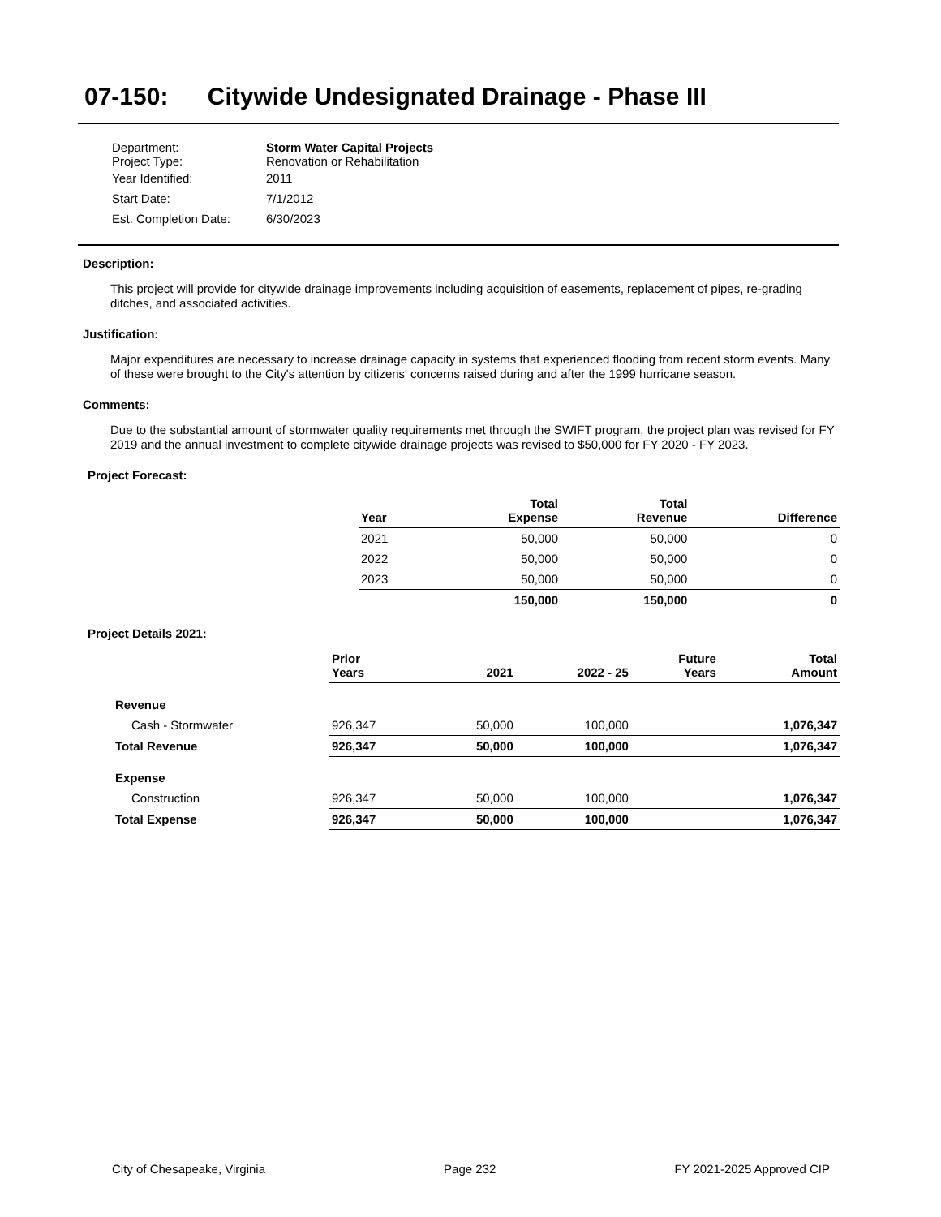07-150: Citywide Undesignated Drainage - Phase III
| Department: Project Type: | Storm Water Capital Projects Renovation or Rehabilitation |
| Year Identified: | 2011 |
| Start Date: | 7/1/2012 |
| Est. Completion Date: | 6/30/2023 |
Description:
This project will provide for citywide drainage improvements including acquisition of easements, replacement of pipes, re-grading ditches, and associated activities.
Justification:
Major expenditures are necessary to increase drainage capacity in systems that experienced flooding from recent storm events. Many of these were brought to the City's attention by citizens' concerns raised during and after the 1999 hurricane season.
Comments:
Due to the substantial amount of stormwater quality requirements met through the SWIFT program, the project plan was revised for FY 2019 and the annual investment to complete citywide drainage projects was revised to $50,000 for FY 2020 - FY 2023.
Project Forecast:
| Year | Total Expense | Total Revenue | Difference |
| --- | --- | --- | --- |
| 2021 | 50,000 | 50,000 | 0 |
| 2022 | 50,000 | 50,000 | 0 |
| 2023 | 50,000 | 50,000 | 0 |
| | 150,000 | 150,000 | 0 |
Project Details 2021:
| | Prior Years | 2021 | 2022 - 25 | Future Years | Total Amount |
| --- | --- | --- | --- | --- | --- |
| Revenue | | | | | |
| Cash - Stormwater | 926,347 | 50,000 | 100,000 | | 1,076,347 |
| Total Revenue | 926,347 | 50,000 | 100,000 | | 1,076,347 |
| Expense | | | | | |
| Construction | 926,347 | 50,000 | 100,000 | | 1,076,347 |
| Total Expense | 926,347 | 50,000 | 100,000 | | 1,076,347 |
City of Chesapeake, Virginia Page 232 FY 2021-2025 Approved CIP